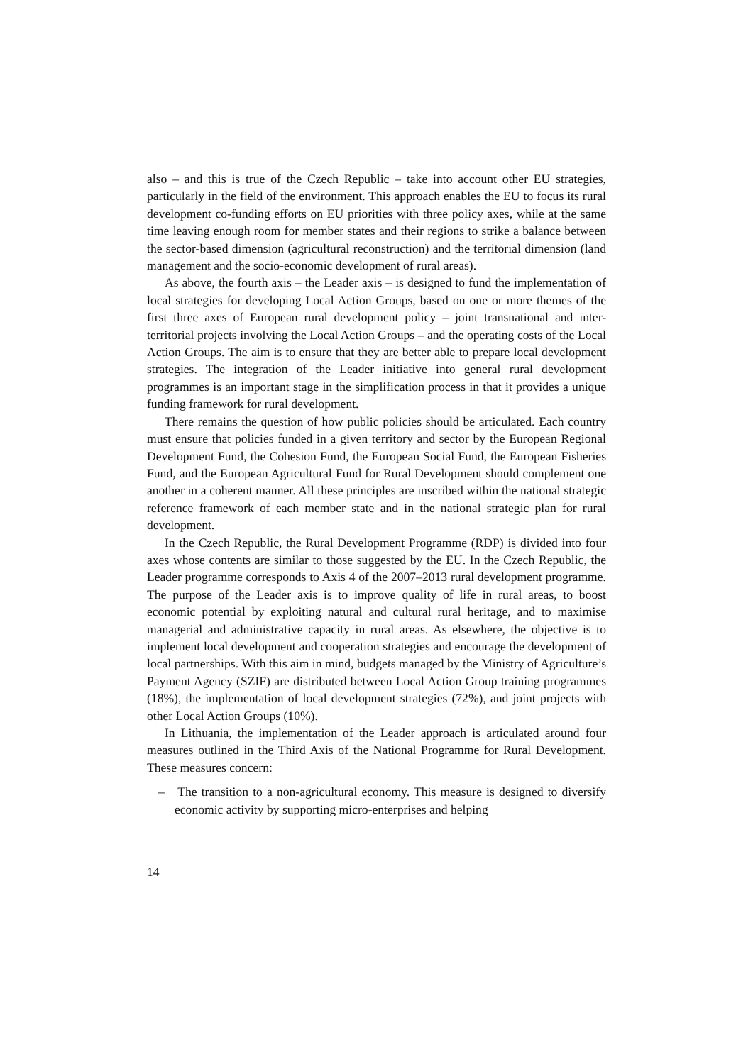also – and this is true of the Czech Republic – take into account other EU strategies, particularly in the field of the environment. This approach enables the EU to focus its rural development co-funding efforts on EU priorities with three policy axes, while at the same time leaving enough room for member states and their regions to strike a balance between the sector-based dimension (agricultural reconstruction) and the territorial dimension (land management and the socio-economic development of rural areas).
As above, the fourth axis – the Leader axis – is designed to fund the implementation of local strategies for developing Local Action Groups, based on one or more themes of the first three axes of European rural development policy – joint transnational and inter-territorial projects involving the Local Action Groups – and the operating costs of the Local Action Groups. The aim is to ensure that they are better able to prepare local development strategies. The integration of the Leader initiative into general rural development programmes is an important stage in the simplification process in that it provides a unique funding framework for rural development.
There remains the question of how public policies should be articulated. Each country must ensure that policies funded in a given territory and sector by the European Regional Development Fund, the Cohesion Fund, the European Social Fund, the European Fisheries Fund, and the European Agricultural Fund for Rural Development should complement one another in a coherent manner. All these principles are inscribed within the national strategic reference framework of each member state and in the national strategic plan for rural development.
In the Czech Republic, the Rural Development Programme (RDP) is divided into four axes whose contents are similar to those suggested by the EU. In the Czech Republic, the Leader programme corresponds to Axis 4 of the 2007–2013 rural development programme. The purpose of the Leader axis is to improve quality of life in rural areas, to boost economic potential by exploiting natural and cultural rural heritage, and to maximise managerial and administrative capacity in rural areas. As elsewhere, the objective is to implement local development and cooperation strategies and encourage the development of local partnerships. With this aim in mind, budgets managed by the Ministry of Agriculture’s Payment Agency (SZIF) are distributed between Local Action Group training programmes (18%), the implementation of local development strategies (72%), and joint projects with other Local Action Groups (10%).
In Lithuania, the implementation of the Leader approach is articulated around four measures outlined in the Third Axis of the National Programme for Rural Development. These measures concern:
– The transition to a non-agricultural economy. This measure is designed to diversify economic activity by supporting micro-enterprises and helping
14